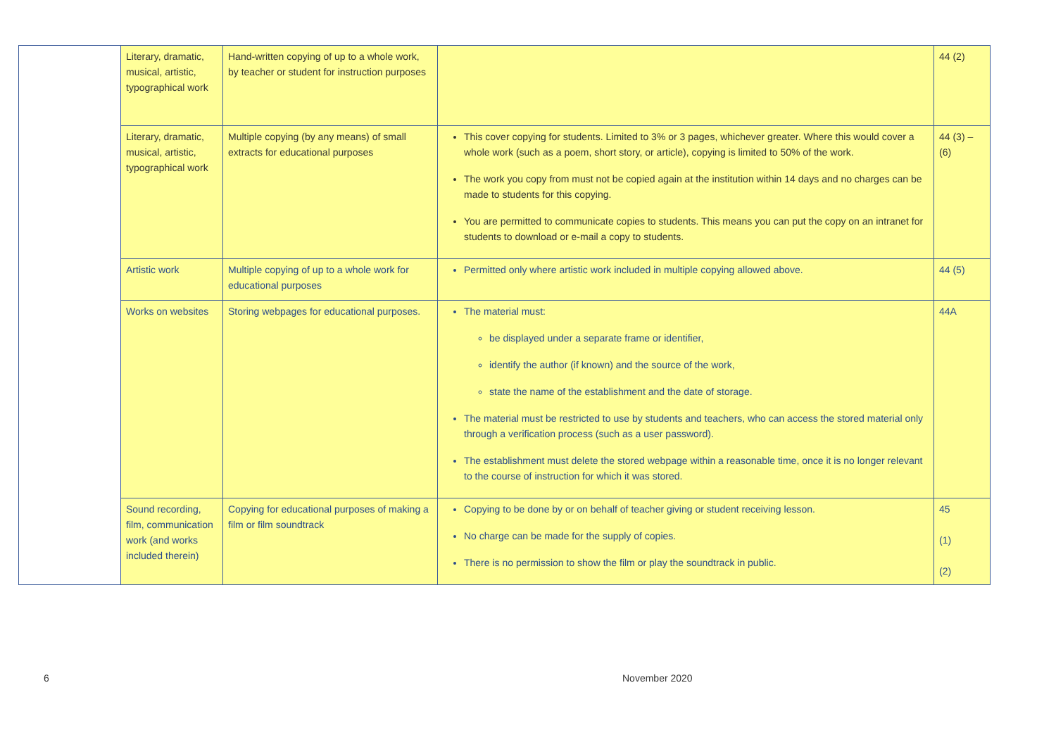| | Literary, dramatic, musical, artistic, typographical work | Hand-written copying of up to a whole work, by teacher or student for instruction purposes | | 44 (2) |
| | Literary, dramatic, musical, artistic, typographical work | Multiple copying (by any means) of small extracts for educational purposes | This cover copying for students. Limited to 3% or 3 pages, whichever greater. Where this would cover a whole work (such as a poem, short story, or article), copying is limited to 50% of the work. The work you copy from must not be copied again at the institution within 14 days and no charges can be made to students for this copying. You are permitted to communicate copies to students. This means you can put the copy on an intranet for students to download or e-mail a copy to students. | 44 (3) – (6) |
| | Artistic work | Multiple copying of up to a whole work for educational purposes | Permitted only where artistic work included in multiple copying allowed above. | 44 (5) |
| | Works on websites | Storing webpages for educational purposes. | The material must: be displayed under a separate frame or identifier, identify the author (if known) and the source of the work, state the name of the establishment and the date of storage. The material must be restricted to use by students and teachers, who can access the stored material only through a verification process (such as a user password). The establishment must delete the stored webpage within a reasonable time, once it is no longer relevant to the course of instruction for which it was stored. | 44A |
| | Sound recording, film, communication work (and works included therein) | Copying for educational purposes of making a film or film soundtrack | Copying to be done by or on behalf of teacher giving or student receiving lesson. No charge can be made for the supply of copies. There is no permission to show the film or play the soundtrack in public. | 45 (1) (2) |
6 November 2020